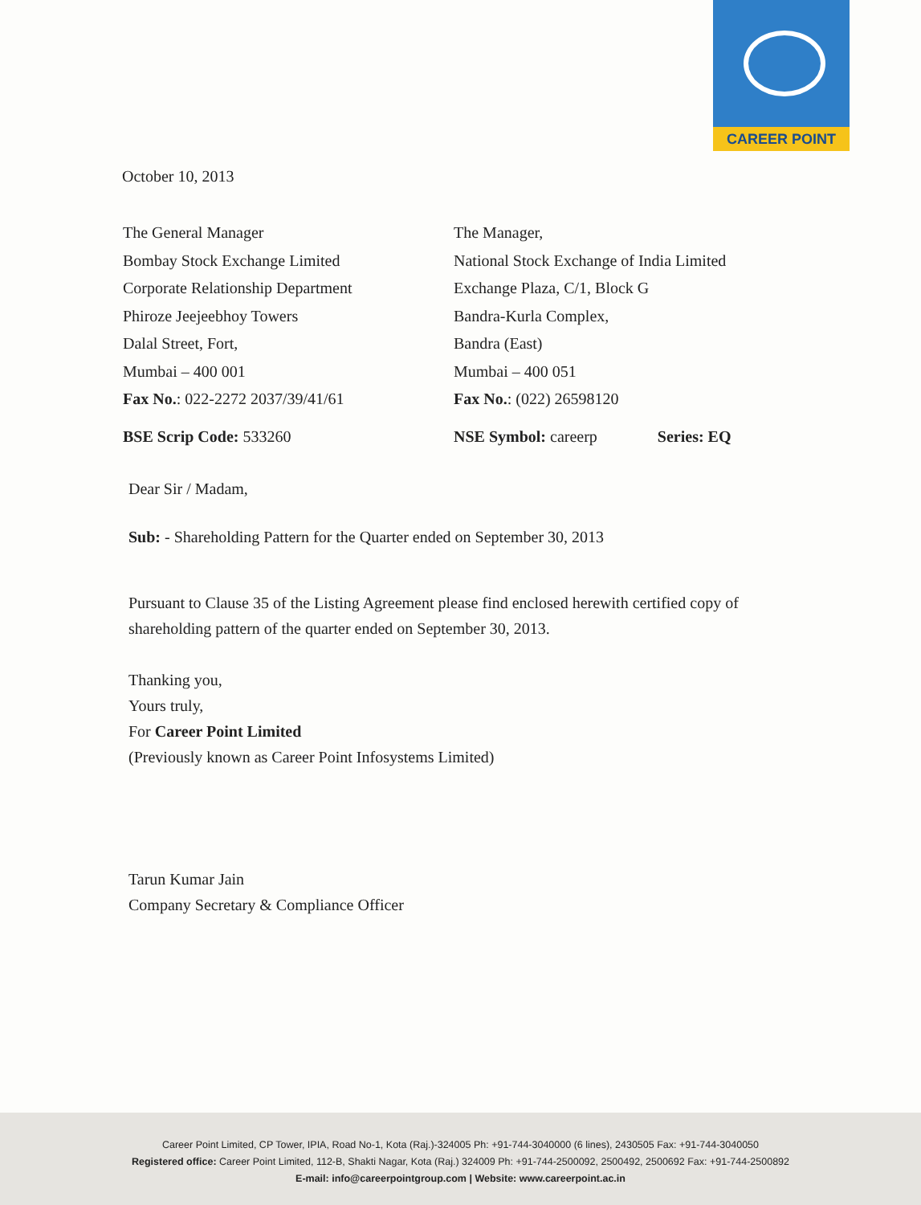CAREER POINT
October 10, 2013
The General Manager
Bombay Stock Exchange Limited
Corporate Relationship Department
Phiroze Jeejeebhoy Towers
Dalal Street, Fort,
Mumbai – 400 001
Fax No.: 022-2272 2037/39/41/61
BSE Scrip Code: 533260
The Manager,
National Stock Exchange of India Limited
Exchange Plaza, C/1, Block G
Bandra-Kurla Complex,
Bandra (East)
Mumbai – 400 051
Fax No.: (022) 26598120
NSE Symbol: careerp Series: EQ
Dear Sir / Madam,
Sub: - Shareholding Pattern for the Quarter ended on September 30, 2013
Pursuant to Clause 35 of the Listing Agreement please find enclosed herewith certified copy of shareholding pattern of the quarter ended on September 30, 2013.
Thanking you,
Yours truly,
For Career Point Limited
(Previously known as Career Point Infosystems Limited)
Tarun Kumar Jain
Company Secretary & Compliance Officer
Career Point Limited, CP Tower, IPIA, Road No-1, Kota (Raj.)-324005 Ph: +91-744-3040000 (6 lines), 2430505 Fax: +91-744-3040050
Registered office: Career Point Limited, 112-B, Shakti Nagar, Kota (Raj.) 324009 Ph: +91-744-2500092, 2500492, 2500692 Fax: +91-744-2500892
E-mail: info@careerpointgroup.com | Website: www.careerpoint.ac.in